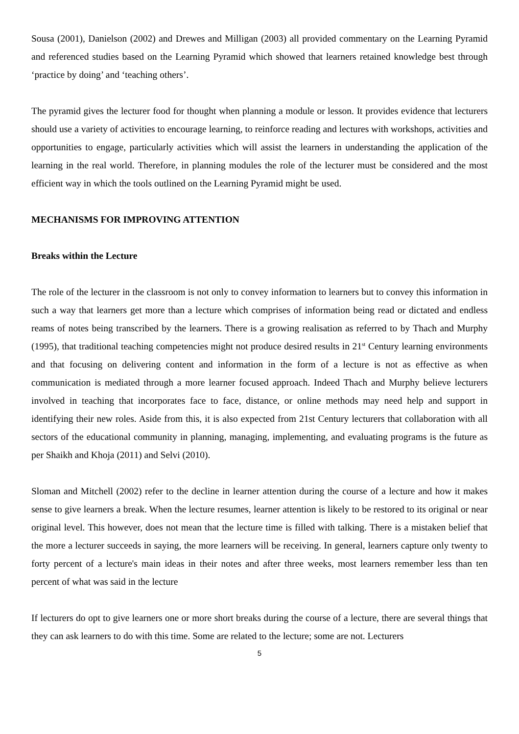Sousa (2001), Danielson (2002) and Drewes and Milligan (2003) all provided commentary on the Learning Pyramid and referenced studies based on the Learning Pyramid which showed that learners retained knowledge best through ‘practice by doing’ and ‘teaching others’.
The pyramid gives the lecturer food for thought when planning a module or lesson. It provides evidence that lecturers should use a variety of activities to encourage learning, to reinforce reading and lectures with workshops, activities and opportunities to engage, particularly activities which will assist the learners in understanding the application of the learning in the real world. Therefore, in planning modules the role of the lecturer must be considered and the most efficient way in which the tools outlined on the Learning Pyramid might be used.
MECHANISMS FOR IMPROVING ATTENTION
Breaks within the Lecture
The role of the lecturer in the classroom is not only to convey information to learners but to convey this information in such a way that learners get more than a lecture which comprises of information being read or dictated and endless reams of notes being transcribed by the learners. There is a growing realisation as referred to by Thach and Murphy (1995), that traditional teaching competencies might not produce desired results in 21<sup>st</sup> Century learning environments and that focusing on delivering content and information in the form of a lecture is not as effective as when communication is mediated through a more learner focused approach. Indeed Thach and Murphy believe lecturers involved in teaching that incorporates face to face, distance, or online methods may need help and support in identifying their new roles. Aside from this, it is also expected from 21st Century lecturers that collaboration with all sectors of the educational community in planning, managing, implementing, and evaluating programs is the future as per Shaikh and Khoja (2011) and Selvi (2010).
Sloman and Mitchell (2002) refer to the decline in learner attention during the course of a lecture and how it makes sense to give learners a break. When the lecture resumes, learner attention is likely to be restored to its original or near original level. This however, does not mean that the lecture time is filled with talking. There is a mistaken belief that the more a lecturer succeeds in saying, the more learners will be receiving. In general, learners capture only twenty to forty percent of a lecture's main ideas in their notes and after three weeks, most learners remember less than ten percent of what was said in the lecture
If lecturers do opt to give learners one or more short breaks during the course of a lecture, there are several things that they can ask learners to do with this time. Some are related to the lecture; some are not. Lecturers
5